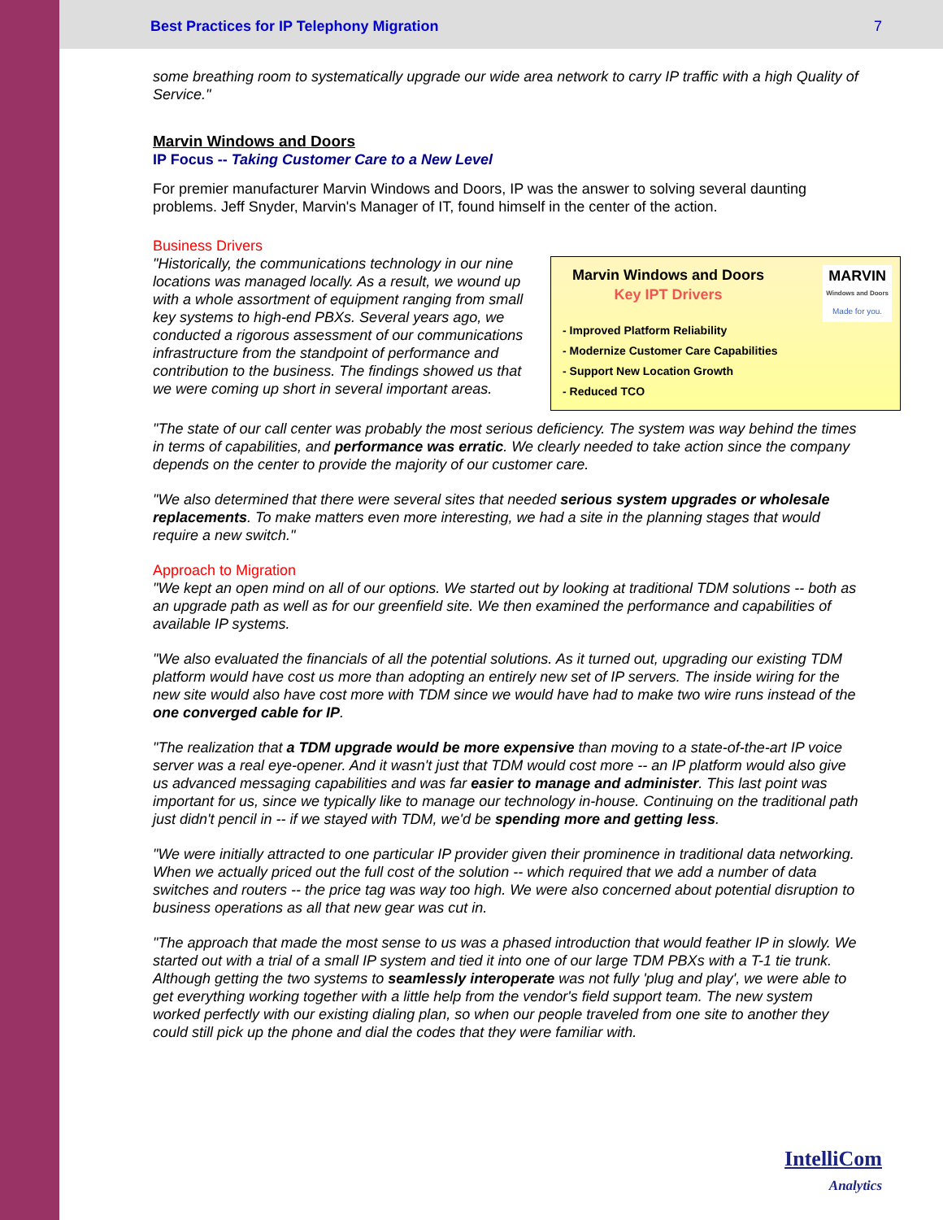Best Practices for IP Telephony Migration 7
some breathing room to systematically upgrade our wide area network to carry IP traffic with a high Quality of Service."
Marvin Windows and Doors
IP Focus -- Taking Customer Care to a New Level
For premier manufacturer Marvin Windows and Doors, IP was the answer to solving several daunting problems. Jeff Snyder, Marvin's Manager of IT, found himself in the center of the action.
Business Drivers
MARVIN
Windows and Doors
Made for you.
Marvin Windows and Doors
Key IPT Drivers
- Improved Platform Reliability
- Modernize Customer Care Capabilities
- Support New Location Growth
- Reduced TCO
"Historically, the communications technology in our nine locations was managed locally. As a result, we wound up with a whole assortment of equipment ranging from small key systems to high-end PBXs. Several years ago, we conducted a rigorous assessment of our communications infrastructure from the standpoint of performance and contribution to the business. The findings showed us that we were coming up short in several important areas.
"The state of our call center was probably the most serious deficiency. The system was way behind the times in terms of capabilities, and performance was erratic. We clearly needed to take action since the company depends on the center to provide the majority of our customer care.
"We also determined that there were several sites that needed serious system upgrades or wholesale replacements. To make matters even more interesting, we had a site in the planning stages that would require a new switch."
Approach to Migration
"We kept an open mind on all of our options. We started out by looking at traditional TDM solutions -- both as an upgrade path as well as for our greenfield site. We then examined the performance and capabilities of available IP systems.
"We also evaluated the financials of all the potential solutions. As it turned out, upgrading our existing TDM platform would have cost us more than adopting an entirely new set of IP servers. The inside wiring for the new site would also have cost more with TDM since we would have had to make two wire runs instead of the one converged cable for IP.
"The realization that a TDM upgrade would be more expensive than moving to a state-of-the-art IP voice server was a real eye-opener. And it wasn't just that TDM would cost more -- an IP platform would also give us advanced messaging capabilities and was far easier to manage and administer. This last point was important for us, since we typically like to manage our technology in-house. Continuing on the traditional path just didn't pencil in -- if we stayed with TDM, we'd be spending more and getting less.
"We were initially attracted to one particular IP provider given their prominence in traditional data networking. When we actually priced out the full cost of the solution -- which required that we add a number of data switches and routers -- the price tag was way too high. We were also concerned about potential disruption to business operations as all that new gear was cut in.
"The approach that made the most sense to us was a phased introduction that would feather IP in slowly. We started out with a trial of a small IP system and tied it into one of our large TDM PBXs with a T-1 tie trunk. Although getting the two systems to seamlessly interoperate was not fully 'plug and play', we were able to get everything working together with a little help from the vendor's field support team. The new system worked perfectly with our existing dialing plan, so when our people traveled from one site to another they could still pick up the phone and dial the codes that they were familiar with.
IntelliCom
Analytics